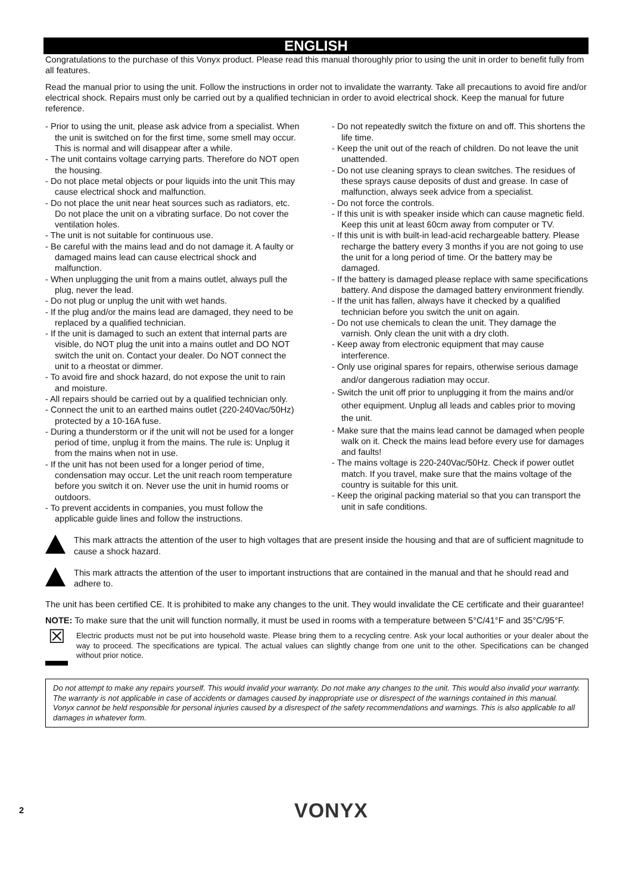ENGLISH
Congratulations to the purchase of this Vonyx product. Please read this manual thoroughly prior to using the unit in order to benefit fully from all features.
Read the manual prior to using the unit. Follow the instructions in order not to invalidate the warranty. Take all precautions to avoid fire and/or electrical shock. Repairs must only be carried out by a qualified technician in order to avoid electrical shock. Keep the manual for future reference.
- Prior to using the unit, please ask advice from a specialist. When the unit is switched on for the first time, some smell may occur. This is normal and will disappear after a while.
- The unit contains voltage carrying parts. Therefore do NOT open the housing.
- Do not place metal objects or pour liquids into the unit This may cause electrical shock and malfunction.
- Do not place the unit near heat sources such as radiators, etc. Do not place the unit on a vibrating surface. Do not cover the ventilation holes.
- The unit is not suitable for continuous use.
- Be careful with the mains lead and do not damage it. A faulty or damaged mains lead can cause electrical shock and malfunction.
- When unplugging the unit from a mains outlet, always pull the plug, never the lead.
- Do not plug or unplug the unit with wet hands.
- If the plug and/or the mains lead are damaged, they need to be replaced by a qualified technician.
- If the unit is damaged to such an extent that internal parts are visible, do NOT plug the unit into a mains outlet and DO NOT switch the unit on. Contact your dealer. Do NOT connect the unit to a rheostat or dimmer.
- To avoid fire and shock hazard, do not expose the unit to rain and moisture.
- All repairs should be carried out by a qualified technician only.
- Connect the unit to an earthed mains outlet (220-240Vac/50Hz) protected by a 10-16A fuse.
- During a thunderstorm or if the unit will not be used for a longer period of time, unplug it from the mains. The rule is: Unplug it from the mains when not in use.
- If the unit has not been used for a longer period of time, condensation may occur. Let the unit reach room temperature before you switch it on. Never use the unit in humid rooms or outdoors.
- To prevent accidents in companies, you must follow the applicable guide lines and follow the instructions.
- Do not repeatedly switch the fixture on and off. This shortens the life time.
- Keep the unit out of the reach of children. Do not leave the unit unattended.
- Do not use cleaning sprays to clean switches. The residues of these sprays cause deposits of dust and grease. In case of malfunction, always seek advice from a specialist.
- Do not force the controls.
- If this unit is with speaker inside which can cause magnetic field. Keep this unit at least 60cm away from computer or TV.
- If this unit is with built-in lead-acid rechargeable battery. Please recharge the battery every 3 months if you are not going to use the unit for a long period of time. Or the battery may be damaged.
- If the battery is damaged please replace with same specifications battery. And dispose the damaged battery environment friendly.
- If the unit has fallen, always have it checked by a qualified technician before you switch the unit on again.
- Do not use chemicals to clean the unit. They damage the varnish. Only clean the unit with a dry cloth.
- Keep away from electronic equipment that may cause interference.
- Only use original spares for repairs, otherwise serious damage and/or dangerous radiation may occur.
- Switch the unit off prior to unplugging it from the mains and/or other equipment. Unplug all leads and cables prior to moving the unit.
- Make sure that the mains lead cannot be damaged when people walk on it. Check the mains lead before every use for damages and faults!
- The mains voltage is 220-240Vac/50Hz. Check if power outlet match. If you travel, make sure that the mains voltage of the country is suitable for this unit.
- Keep the original packing material so that you can transport the unit in safe conditions.
This mark attracts the attention of the user to high voltages that are present inside the housing and that are of sufficient magnitude to cause a shock hazard.
This mark attracts the attention of the user to important instructions that are contained in the manual and that he should read and adhere to.
The unit has been certified CE. It is prohibited to make any changes to the unit. They would invalidate the CE certificate and their guarantee!
NOTE: To make sure that the unit will function normally, it must be used in rooms with a temperature between 5°C/41°F and 35°C/95°F.
☒
Electric products must not be put into household waste. Please bring them to a recycling centre. Ask your local authorities or your dealer about the way to proceed. The specifications are typical. The actual values can slightly change from one unit to the other. Specifications can be changed without prior notice.
Do not attempt to make any repairs yourself. This would invalid your warranty. Do not make any changes to the unit. This would also invalid your warranty. The warranty is not applicable in case of accidents or damages caused by inappropriate use or disrespect of the warnings contained in this manual. Vonyx cannot be held responsible for personal injuries caused by a disrespect of the safety recommendations and warnings. This is also applicable to all damages in whatever form.
2 VONYX